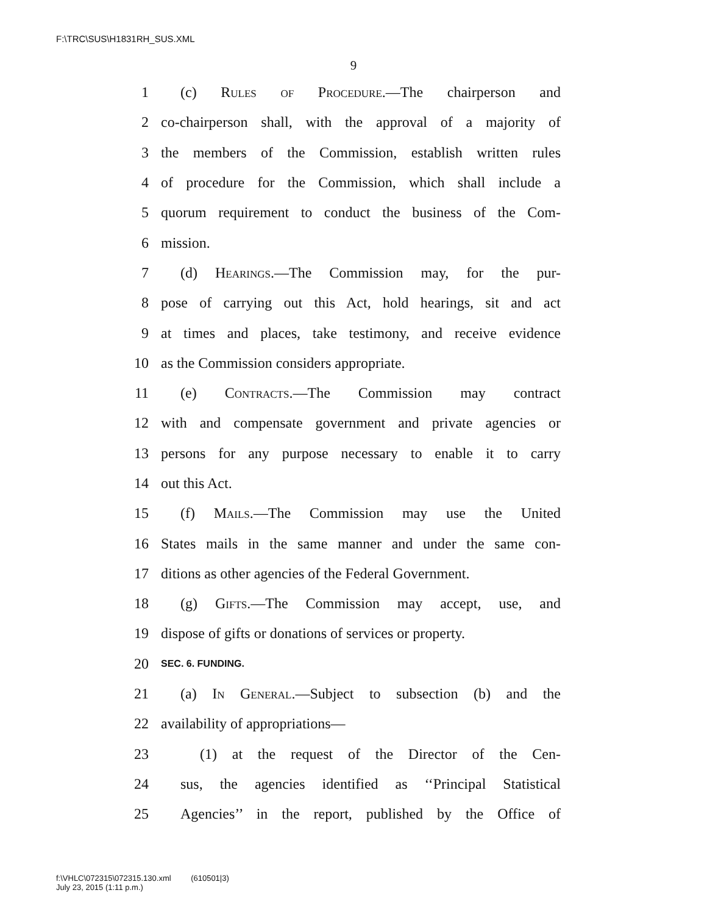F:\TRC\SUS\H1831RH_SUS.XML
9
1 (c) Rules of Procedure.—The chairperson and
2 co-chairperson shall, with the approval of a majority of
3 the members of the Commission, establish written rules
4 of procedure for the Commission, which shall include a
5 quorum requirement to conduct the business of the Com-
6 mission.
7 (d) Hearings.—The Commission may, for the pur-
8 pose of carrying out this Act, hold hearings, sit and act
9 at times and places, take testimony, and receive evidence
10 as the Commission considers appropriate.
11 (e) Contracts.—The Commission may contract
12 with and compensate government and private agencies or
13 persons for any purpose necessary to enable it to carry
14 out this Act.
15 (f) Mails.—The Commission may use the United
16 States mails in the same manner and under the same con-
17 ditions as other agencies of the Federal Government.
18 (g) Gifts.—The Commission may accept, use, and
19 dispose of gifts or donations of services or property.
20 SEC. 6. FUNDING.
21 (a) In General.—Subject to subsection (b) and the
22 availability of appropriations—
23 (1) at the request of the Director of the Cen-
24 sus, the agencies identified as ‘‘Principal Statistical
25 Agencies’’ in the report, published by the Office of
f:\VHLC\072315\072315.130.xml (610501|3)
July 23, 2015 (1:11 p.m.)